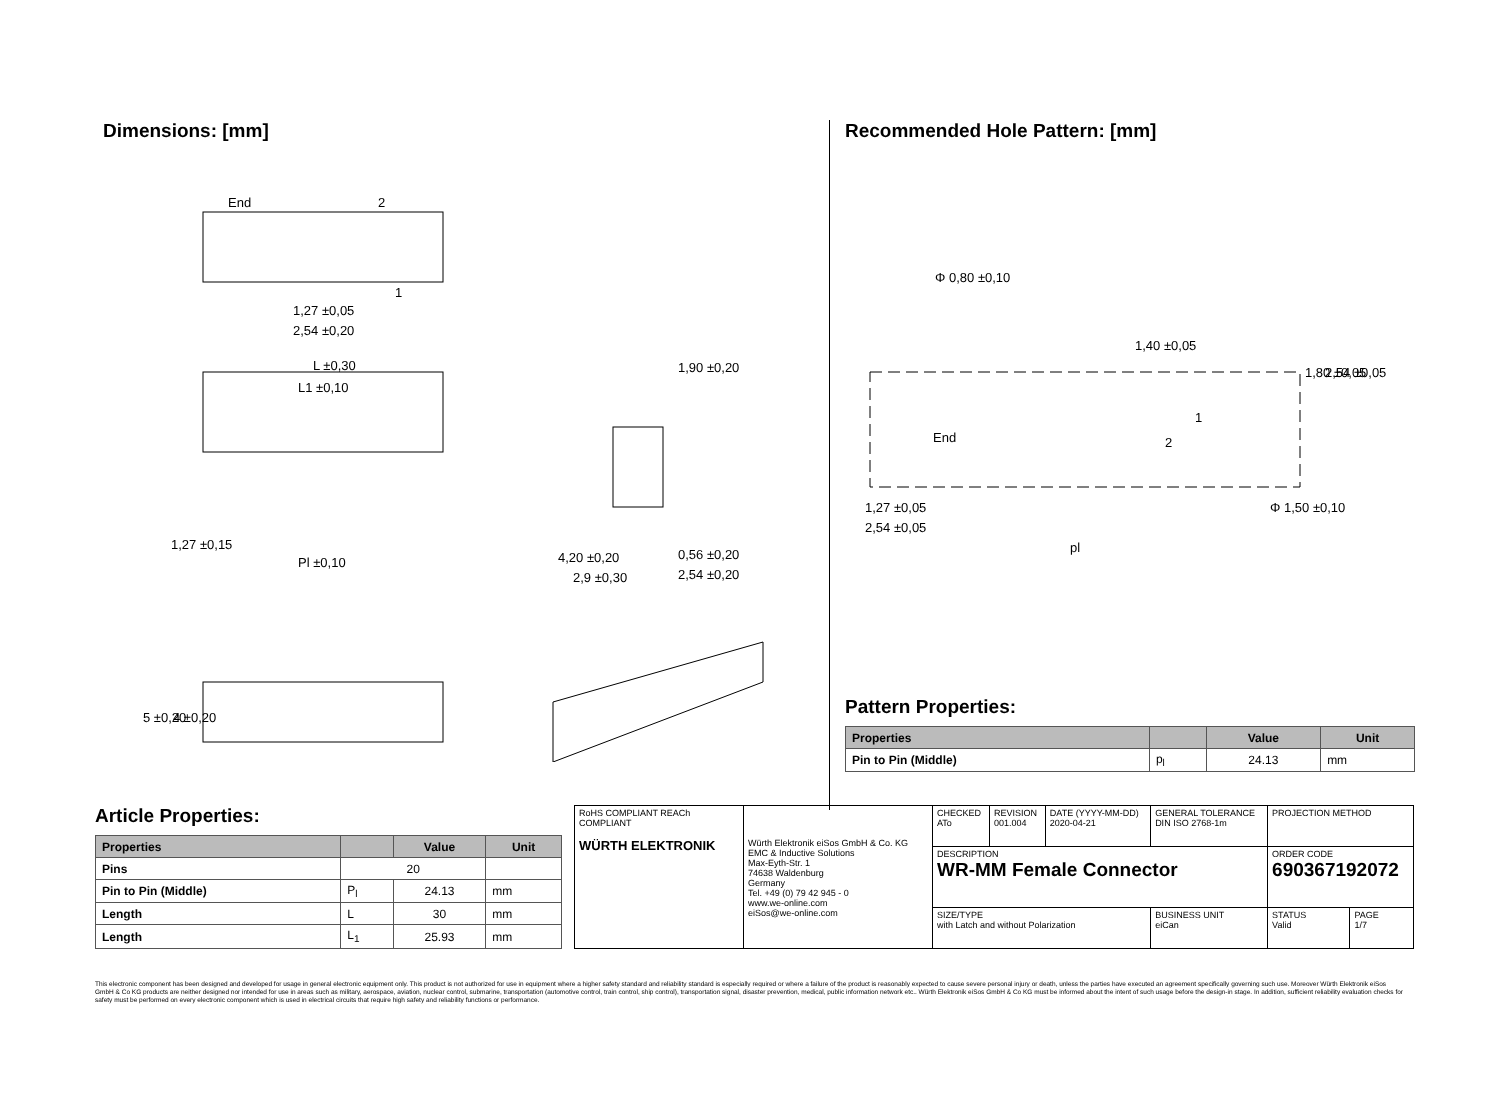Dimensions: [mm]
End
2
1
1,27 ±0,05
2,54 ±0,20
L ±0,30
L1 ±0,10
1,27 ±0,15
Pl ±0,10
1,90 ±0,20
0,56 ±0,20
2,54 ±0,20
4,20 ±0,20
2,9 ±0,30
5 ±0,20
4 ±0,20
Recommended Hole Pattern: [mm]
Φ 0,80 ±0,10
1,40 ±0,05
1,80 ±0,05
2,54 ±0,05
End
2
1
1,27 ±0,05
2,54 ±0,05
pl
Φ 1,50 ±0,10
Pattern Properties:
| Properties | | Value | Unit |
| --- | --- | --- | --- |
| Pin to Pin (Middle) | p<sub>l</sub> | 24.13 | mm |
Article Properties:
| Properties | | Value | Unit |
| --- | --- | --- | --- |
| Pins | 20 | | |
| Pin to Pin (Middle) | P<sub>l</sub> | 24.13 | mm |
| Length | L | 30 | mm |
| Length | L<sub>1</sub> | 25.93 | mm |
| RoHS COMPLIANT REACh COMPLIANT WÜRTH ELEKTRONIK | Würth Elektronik eiSos GmbH & Co. KG EMC & Inductive Solutions Max-Eyth-Str. 1 74638 Waldenburg Germany Tel. +49 (0) 79 42 945 - 0 www.we-online.com eiSos@we-online.com | CHECKED ATo | REVISION 001.004 | DATE (YYYY-MM-DD) 2020-04-21 | GENERAL TOLERANCE DIN ISO 2768-1m | PROJECTION METHOD | |
| | | DESCRIPTION WR-MM Female Connector | | | | ORDER CODE 690367192072 | |
| | | SIZE/TYPE with Latch and without Polarization | | | BUSINESS UNIT eiCan | STATUS Valid | PAGE 1/7 |
This electronic component has been designed and developed for usage in general electronic equipment only. This product is not authorized for use in equipment where a higher safety standard and reliability standard is especially required or where a failure of the product is reasonably expected to cause severe personal injury or death, unless the parties have executed an agreement specifically governing such use. Moreover Würth Elektronik eiSos GmbH & Co KG products are neither designed nor intended for use in areas such as military, aerospace, aviation, nuclear control, submarine, transportation (automotive control, train control, ship control), transportation signal, disaster prevention, medical, public information network etc.. Würth Elektronik eiSos GmbH & Co KG must be informed about the intent of such usage before the design-in stage. In addition, sufficient reliability evaluation checks for safety must be performed on every electronic component which is used in electrical circuits that require high safety and reliability functions or performance.